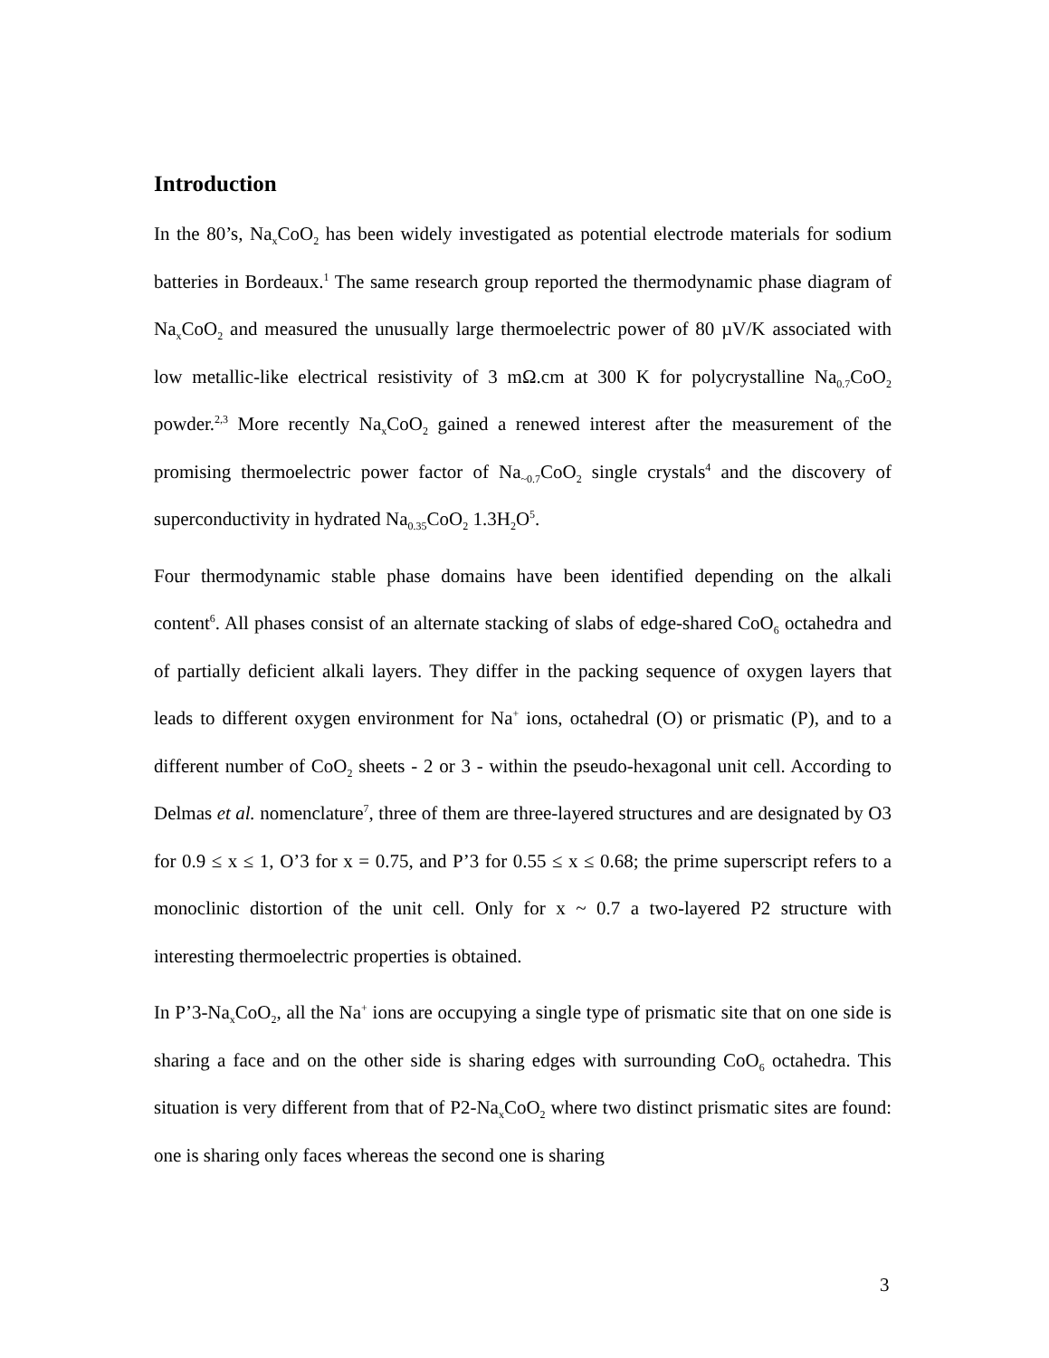Introduction
In the 80’s, Na<sub>x</sub>CoO<sub>2</sub> has been widely investigated as potential electrode materials for sodium batteries in Bordeaux.<sup>1</sup> The same research group reported the thermodynamic phase diagram of Na<sub>x</sub>CoO<sub>2</sub> and measured the unusually large thermoelectric power of 80 µV/K associated with low metallic-like electrical resistivity of 3 mΩ.cm at 300 K for polycrystalline Na<sub>0.7</sub>CoO<sub>2</sub> powder.<sup>2,3</sup> More recently Na<sub>x</sub>CoO<sub>2</sub> gained a renewed interest after the measurement of the promising thermoelectric power factor of Na<sub>~0.7</sub>CoO<sub>2</sub> single crystals<sup>4</sup> and the discovery of superconductivity in hydrated Na<sub>0.35</sub>CoO<sub>2</sub> 1.3H<sub>2</sub>O<sup>5</sup>.
Four thermodynamic stable phase domains have been identified depending on the alkali content<sup>6</sup>. All phases consist of an alternate stacking of slabs of edge-shared CoO<sub>6</sub> octahedra and of partially deficient alkali layers. They differ in the packing sequence of oxygen layers that leads to different oxygen environment for Na<sup>+</sup> ions, octahedral (O) or prismatic (P), and to a different number of CoO<sub>2</sub> sheets - 2 or 3 - within the pseudo-hexagonal unit cell. According to Delmas et al. nomenclature<sup>7</sup>, three of them are three-layered structures and are designated by O3 for 0.9 ≤ x ≤ 1, O’3 for x = 0.75, and P’3 for 0.55 ≤ x ≤ 0.68; the prime superscript refers to a monoclinic distortion of the unit cell. Only for x ~ 0.7 a two-layered P2 structure with interesting thermoelectric properties is obtained.
In P’3-Na<sub>x</sub>CoO<sub>2</sub>, all the Na<sup>+</sup> ions are occupying a single type of prismatic site that on one side is sharing a face and on the other side is sharing edges with surrounding CoO<sub>6</sub> octahedra. This situation is very different from that of P2-Na<sub>x</sub>CoO<sub>2</sub> where two distinct prismatic sites are found: one is sharing only faces whereas the second one is sharing
3